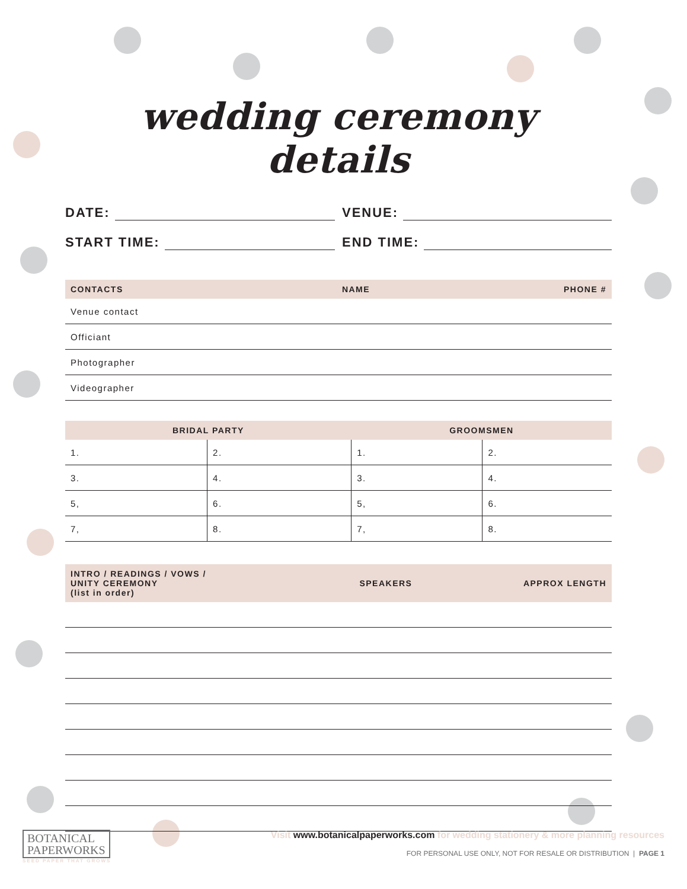wedding ceremony details
DATE: VENUE:
START TIME: END TIME:
| CONTACTS | NAME | PHONE # |
| --- | --- | --- |
| Venue contact | | |
| Officiant | | |
| Photographer | | |
| Videographer | | |
| BRIDAL PARTY | | GROOMSMEN | |
| --- | --- | --- | --- |
| 1. | 2. | 1. | 2. |
| 3. | 4. | 3. | 4. |
| 5, | 6. | 5, | 6. |
| 7, | 8. | 7, | 8. |
| INTRO / READINGS / VOWS / UNITY CEREMONY (list in order) | SPEAKERS | APPROX LENGTH |
| --- | --- | --- |
BOTANICAL
PAPERWORKS
SEED PAPER THAT GROWS
Visit www.botanicalpaperworks.com for wedding stationery & more planning resources
FOR PERSONAL USE ONLY, NOT FOR RESALE OR DISTRIBUTION | PAGE 1